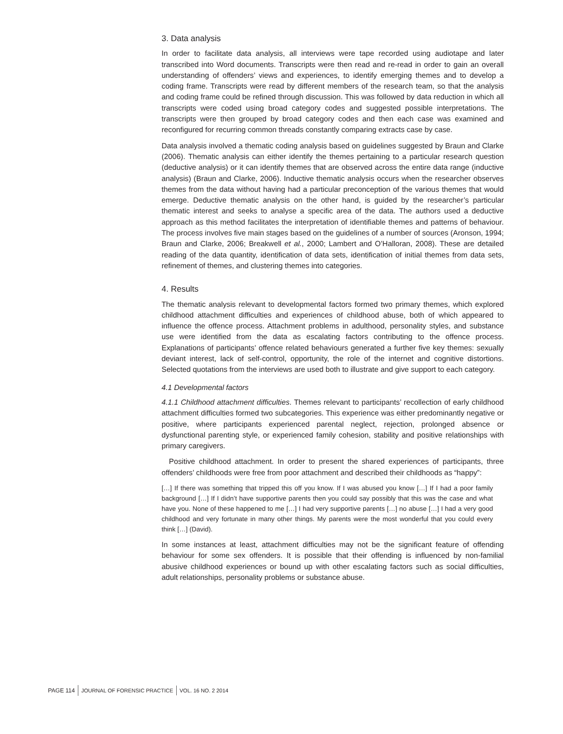3. Data analysis
In order to facilitate data analysis, all interviews were tape recorded using audiotape and later transcribed into Word documents. Transcripts were then read and re-read in order to gain an overall understanding of offenders’ views and experiences, to identify emerging themes and to develop a coding frame. Transcripts were read by different members of the research team, so that the analysis and coding frame could be refined through discussion. This was followed by data reduction in which all transcripts were coded using broad category codes and suggested possible interpretations. The transcripts were then grouped by broad category codes and then each case was examined and reconfigured for recurring common threads constantly comparing extracts case by case.
Data analysis involved a thematic coding analysis based on guidelines suggested by Braun and Clarke (2006). Thematic analysis can either identify the themes pertaining to a particular research question (deductive analysis) or it can identify themes that are observed across the entire data range (inductive analysis) (Braun and Clarke, 2006). Inductive thematic analysis occurs when the researcher observes themes from the data without having had a particular preconception of the various themes that would emerge. Deductive thematic analysis on the other hand, is guided by the researcher’s particular thematic interest and seeks to analyse a specific area of the data. The authors used a deductive approach as this method facilitates the interpretation of identifiable themes and patterns of behaviour. The process involves five main stages based on the guidelines of a number of sources (Aronson, 1994; Braun and Clarke, 2006; Breakwell et al., 2000; Lambert and O’Halloran, 2008). These are detailed reading of the data quantity, identification of data sets, identification of initial themes from data sets, refinement of themes, and clustering themes into categories.
4. Results
The thematic analysis relevant to developmental factors formed two primary themes, which explored childhood attachment difficulties and experiences of childhood abuse, both of which appeared to influence the offence process. Attachment problems in adulthood, personality styles, and substance use were identified from the data as escalating factors contributing to the offence process. Explanations of participants’ offence related behaviours generated a further five key themes: sexually deviant interest, lack of self-control, opportunity, the role of the internet and cognitive distortions. Selected quotations from the interviews are used both to illustrate and give support to each category.
4.1 Developmental factors
4.1.1 Childhood attachment difficulties. Themes relevant to participants’ recollection of early childhood attachment difficulties formed two subcategories. This experience was either predominantly negative or positive, where participants experienced parental neglect, rejection, prolonged absence or dysfunctional parenting style, or experienced family cohesion, stability and positive relationships with primary caregivers.
Positive childhood attachment. In order to present the shared experiences of participants, three offenders’ childhoods were free from poor attachment and described their childhoods as “happy”:
[…] If there was something that tripped this off you know. If I was abused you know […] If I had a poor family background […] If I didn’t have supportive parents then you could say possibly that this was the case and what have you. None of these happened to me […] I had very supportive parents […] no abuse […] I had a very good childhood and very fortunate in many other things. My parents were the most wonderful that you could every think […] (David).
In some instances at least, attachment difficulties may not be the significant feature of offending behaviour for some sex offenders. It is possible that their offending is influenced by non-familial abusive childhood experiences or bound up with other escalating factors such as social difficulties, adult relationships, personality problems or substance abuse.
PAGE 114 JOURNAL OF FORENSIC PRACTICE VOL. 16 NO. 2 2014